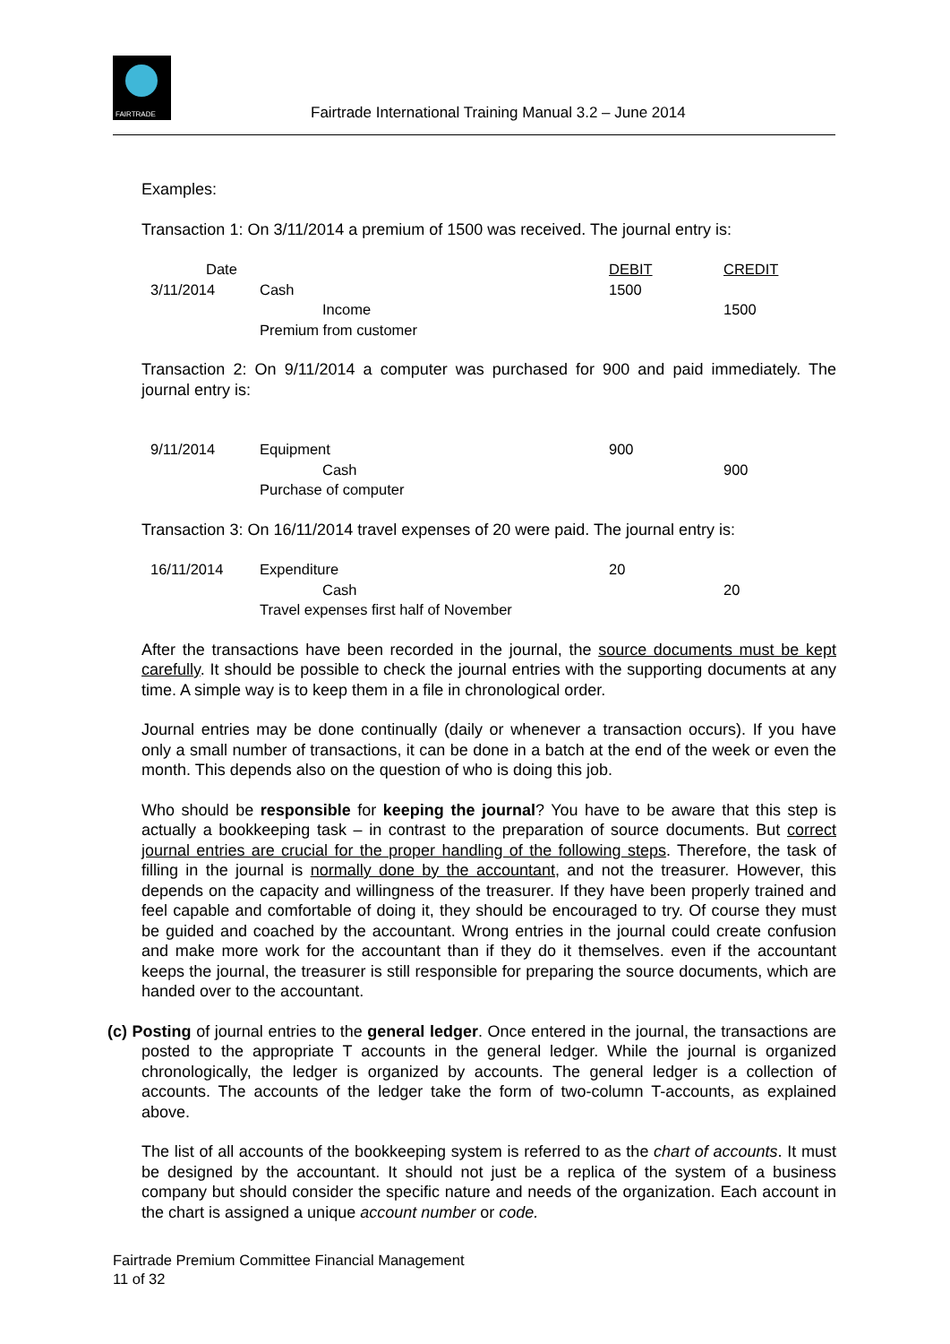FAIRTRADE
Fairtrade International Training Manual 3.2 – June 2014
Examples:
Transaction 1: On 3/11/2014 a premium of 1500 was received. The journal entry is:
| Date | | DEBIT | CREDIT |
| 3/11/2014 | Cash | 1500 | |
| | Income | | 1500 |
| | Premium from customer | | |
Transaction 2: On 9/11/2014 a computer was purchased for 900 and paid immediately. The journal entry is:
| 9/11/2014 | Equipment | 900 | |
| | Cash | | 900 |
| | Purchase of computer | | |
Transaction 3: On 16/11/2014 travel expenses of 20 were paid. The journal entry is:
| 16/11/2014 | Expenditure | 20 | |
| | Cash | | 20 |
| | Travel expenses first half of November | | |
After the transactions have been recorded in the journal, the source documents must be kept carefully. It should be possible to check the journal entries with the supporting documents at any time. A simple way is to keep them in a file in chronological order.
Journal entries may be done continually (daily or whenever a transaction occurs). If you have only a small number of transactions, it can be done in a batch at the end of the week or even the month. This depends also on the question of who is doing this job.
Who should be responsible for keeping the journal? You have to be aware that this step is actually a bookkeeping task – in contrast to the preparation of source documents. But correct journal entries are crucial for the proper handling of the following steps. Therefore, the task of filling in the journal is normally done by the accountant, and not the treasurer. However, this depends on the capacity and willingness of the treasurer. If they have been properly trained and feel capable and comfortable of doing it, they should be encouraged to try. Of course they must be guided and coached by the accountant. Wrong entries in the journal could create confusion and make more work for the accountant than if they do it themselves. even if the accountant keeps the journal, the treasurer is still responsible for preparing the source documents, which are handed over to the accountant.
(c) Posting of journal entries to the general ledger. Once entered in the journal, the transactions are posted to the appropriate T accounts in the general ledger. While the journal is organized chronologically, the ledger is organized by accounts. The general ledger is a collection of accounts. The accounts of the ledger take the form of two-column T-accounts, as explained above.
The list of all accounts of the bookkeeping system is referred to as the chart of accounts. It must be designed by the accountant. It should not just be a replica of the system of a business company but should consider the specific nature and needs of the organization. Each account in the chart is assigned a unique account number or code.
Fairtrade Premium Committee Financial Management
11 of 32